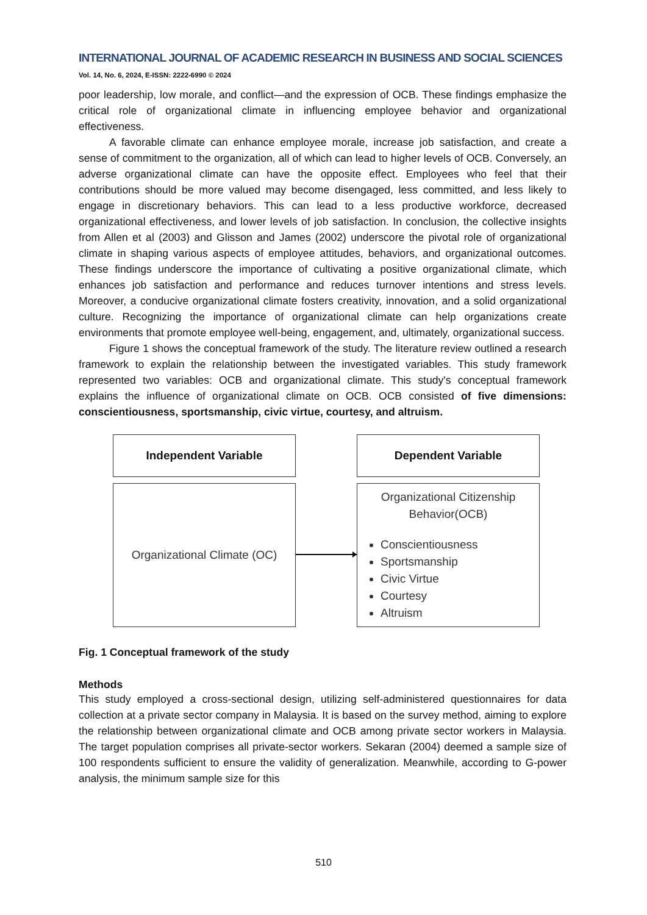INTERNATIONAL JOURNAL OF ACADEMIC RESEARCH IN BUSINESS AND SOCIAL SCIENCES
Vol. 14, No. 6, 2024, E-ISSN: 2222-6990 © 2024
poor leadership, low morale, and conflict—and the expression of OCB. These findings emphasize the critical role of organizational climate in influencing employee behavior and organizational effectiveness.
A favorable climate can enhance employee morale, increase job satisfaction, and create a sense of commitment to the organization, all of which can lead to higher levels of OCB. Conversely, an adverse organizational climate can have the opposite effect. Employees who feel that their contributions should be more valued may become disengaged, less committed, and less likely to engage in discretionary behaviors. This can lead to a less productive workforce, decreased organizational effectiveness, and lower levels of job satisfaction. In conclusion, the collective insights from Allen et al (2003) and Glisson and James (2002) underscore the pivotal role of organizational climate in shaping various aspects of employee attitudes, behaviors, and organizational outcomes. These findings underscore the importance of cultivating a positive organizational climate, which enhances job satisfaction and performance and reduces turnover intentions and stress levels. Moreover, a conducive organizational climate fosters creativity, innovation, and a solid organizational culture. Recognizing the importance of organizational climate can help organizations create environments that promote employee well-being, engagement, and, ultimately, organizational success.
Figure 1 shows the conceptual framework of the study. The literature review outlined a research framework to explain the relationship between the investigated variables. This study framework represented two variables: OCB and organizational climate. This study's conceptual framework explains the influence of organizational climate on OCB. OCB consisted of five dimensions: conscientiousness, sportsmanship, civic virtue, courtesy, and altruism.
Independent Variable
Organizational Climate (OC)
Dependent Variable
Organizational Citizenship
Behavior(OCB)
Conscientiousness
Sportsmanship
Civic Virtue
Courtesy
Altruism
Fig. 1 Conceptual framework of the study
Methods
This study employed a cross-sectional design, utilizing self-administered questionnaires for data collection at a private sector company in Malaysia. It is based on the survey method, aiming to explore the relationship between organizational climate and OCB among private sector workers in Malaysia. The target population comprises all private-sector workers. Sekaran (2004) deemed a sample size of 100 respondents sufficient to ensure the validity of generalization. Meanwhile, according to G-power analysis, the minimum sample size for this
510